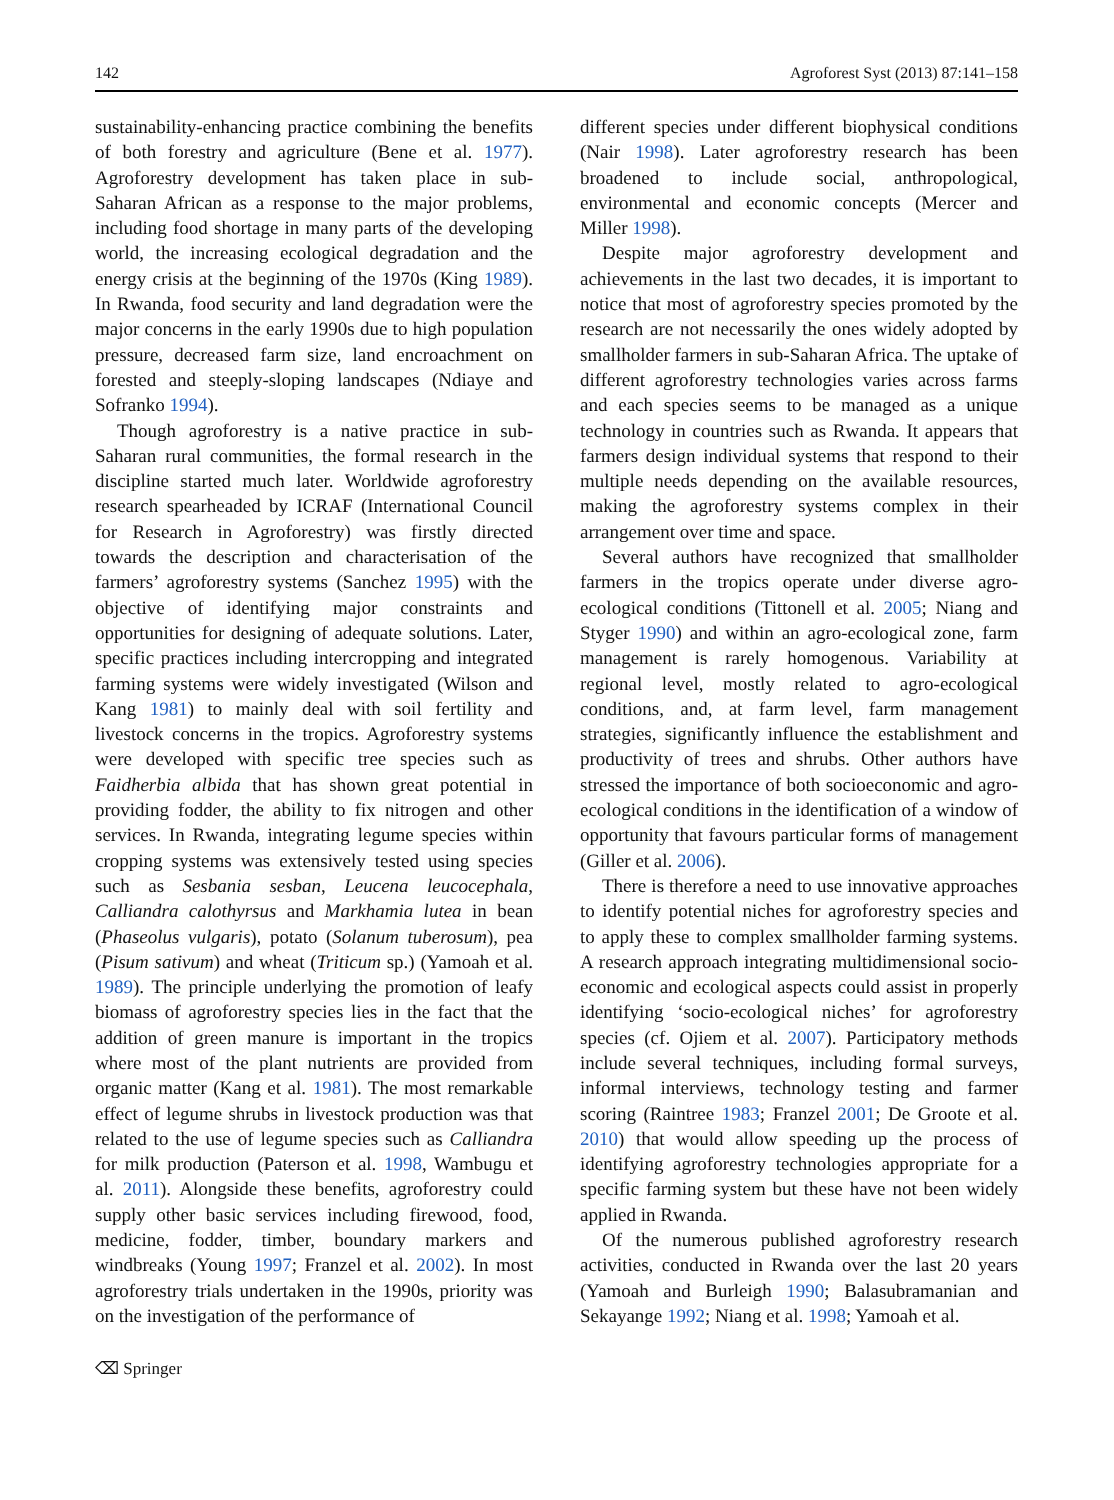142 Agroforest Syst (2013) 87:141–158
sustainability-enhancing practice combining the benefits of both forestry and agriculture (Bene et al. 1977). Agroforestry development has taken place in sub-Saharan African as a response to the major problems, including food shortage in many parts of the developing world, the increasing ecological degradation and the energy crisis at the beginning of the 1970s (King 1989). In Rwanda, food security and land degradation were the major concerns in the early 1990s due to high population pressure, decreased farm size, land encroachment on forested and steeply-sloping landscapes (Ndiaye and Sofranko 1994).
Though agroforestry is a native practice in sub-Saharan rural communities, the formal research in the discipline started much later. Worldwide agroforestry research spearheaded by ICRAF (International Council for Research in Agroforestry) was firstly directed towards the description and characterisation of the farmers’ agroforestry systems (Sanchez 1995) with the objective of identifying major constraints and opportunities for designing of adequate solutions. Later, specific practices including intercropping and integrated farming systems were widely investigated (Wilson and Kang 1981) to mainly deal with soil fertility and livestock concerns in the tropics. Agroforestry systems were developed with specific tree species such as Faidherbia albida that has shown great potential in providing fodder, the ability to fix nitrogen and other services. In Rwanda, integrating legume species within cropping systems was extensively tested using species such as Sesbania sesban, Leucena leucocephala, Calliandra calothyrsus and Markhamia lutea in bean (Phaseolus vulgaris), potato (Solanum tuberosum), pea (Pisum sativum) and wheat (Triticum sp.) (Yamoah et al. 1989). The principle underlying the promotion of leafy biomass of agroforestry species lies in the fact that the addition of green manure is important in the tropics where most of the plant nutrients are provided from organic matter (Kang et al. 1981). The most remarkable effect of legume shrubs in livestock production was that related to the use of legume species such as Calliandra for milk production (Paterson et al. 1998, Wambugu et al. 2011). Alongside these benefits, agroforestry could supply other basic services including firewood, food, medicine, fodder, timber, boundary markers and windbreaks (Young 1997; Franzel et al. 2002). In most agroforestry trials undertaken in the 1990s, priority was on the investigation of the performance of
different species under different biophysical conditions (Nair 1998). Later agroforestry research has been broadened to include social, anthropological, environmental and economic concepts (Mercer and Miller 1998).
Despite major agroforestry development and achievements in the last two decades, it is important to notice that most of agroforestry species promoted by the research are not necessarily the ones widely adopted by smallholder farmers in sub-Saharan Africa. The uptake of different agroforestry technologies varies across farms and each species seems to be managed as a unique technology in countries such as Rwanda. It appears that farmers design individual systems that respond to their multiple needs depending on the available resources, making the agroforestry systems complex in their arrangement over time and space.
Several authors have recognized that smallholder farmers in the tropics operate under diverse agro-ecological conditions (Tittonell et al. 2005; Niang and Styger 1990) and within an agro-ecological zone, farm management is rarely homogenous. Variability at regional level, mostly related to agro-ecological conditions, and, at farm level, farm management strategies, significantly influence the establishment and productivity of trees and shrubs. Other authors have stressed the importance of both socioeconomic and agro-ecological conditions in the identification of a window of opportunity that favours particular forms of management (Giller et al. 2006).
There is therefore a need to use innovative approaches to identify potential niches for agroforestry species and to apply these to complex smallholder farming systems. A research approach integrating multidimensional socio-economic and ecological aspects could assist in properly identifying ‘socio-ecological niches’ for agroforestry species (cf. Ojiem et al. 2007). Participatory methods include several techniques, including formal surveys, informal interviews, technology testing and farmer scoring (Raintree 1983; Franzel 2001; De Groote et al. 2010) that would allow speeding up the process of identifying agroforestry technologies appropriate for a specific farming system but these have not been widely applied in Rwanda.
Of the numerous published agroforestry research activities, conducted in Rwanda over the last 20 years (Yamoah and Burleigh 1990; Balasubramanian and Sekayange 1992; Niang et al. 1998; Yamoah et al.
⌫ Springer